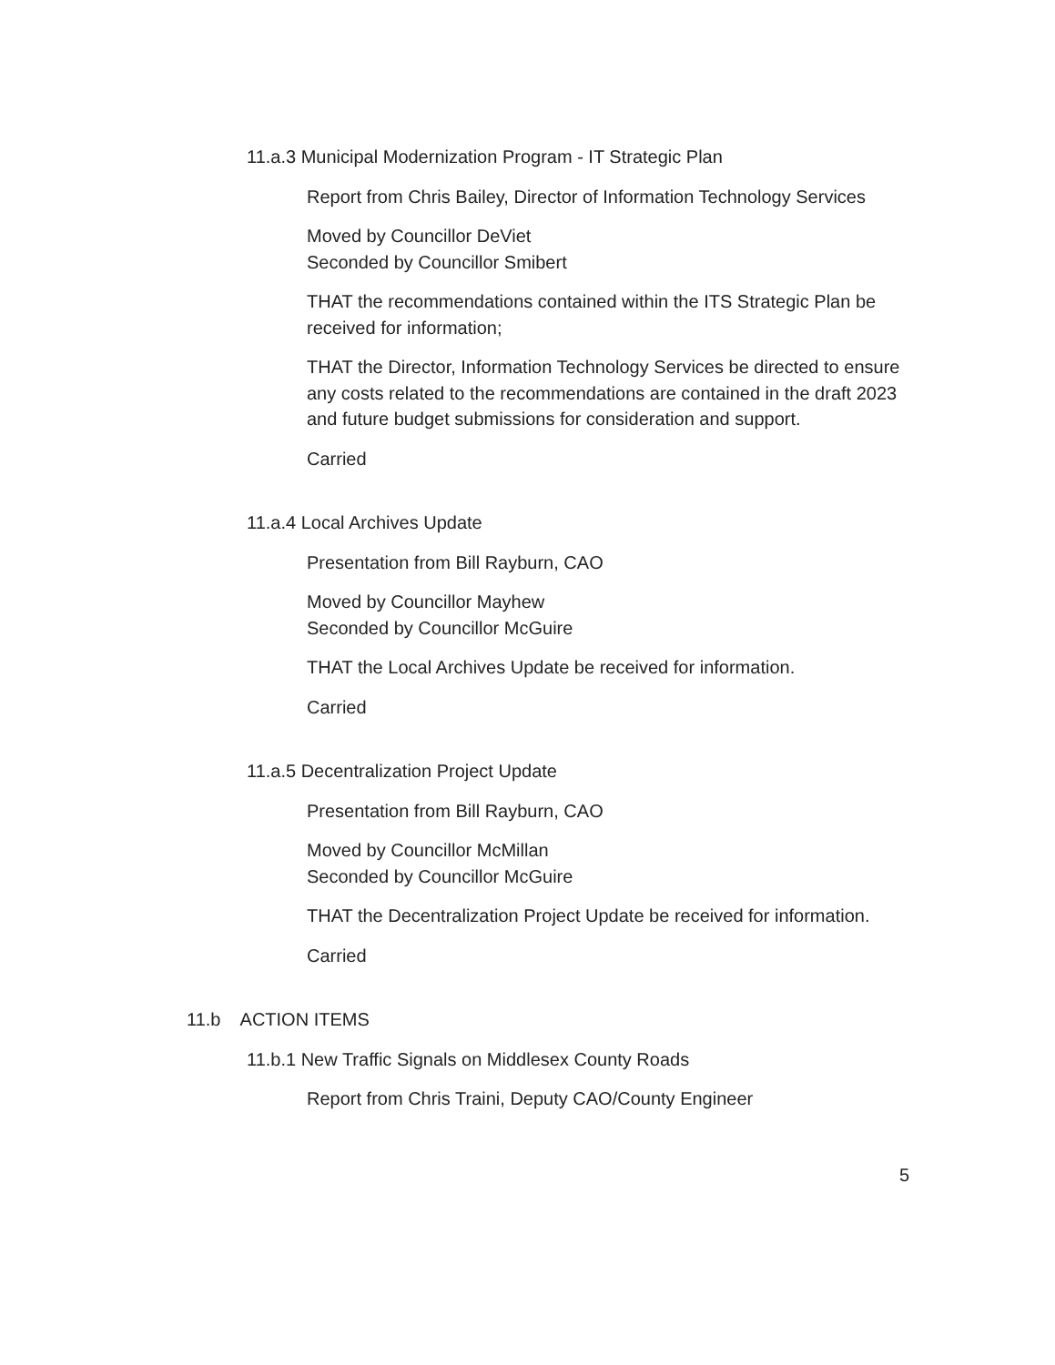11.a.3 Municipal Modernization Program - IT Strategic Plan
Report from Chris Bailey, Director of Information Technology Services
Moved by Councillor DeViet
Seconded by Councillor Smibert
THAT the recommendations contained within the ITS Strategic Plan be received for information;
THAT the Director, Information Technology Services be directed to ensure any costs related to the recommendations are contained in the draft 2023 and future budget submissions for consideration and support.
Carried
11.a.4 Local Archives Update
Presentation from Bill Rayburn, CAO
Moved by Councillor Mayhew
Seconded by Councillor McGuire
THAT the Local Archives Update be received for information.
Carried
11.a.5 Decentralization Project Update
Presentation from Bill Rayburn, CAO
Moved by Councillor McMillan
Seconded by Councillor McGuire
THAT the Decentralization Project Update be received for information.
Carried
11.b ACTION ITEMS
11.b.1 New Traffic Signals on Middlesex County Roads
Report from Chris Traini, Deputy CAO/County Engineer
5